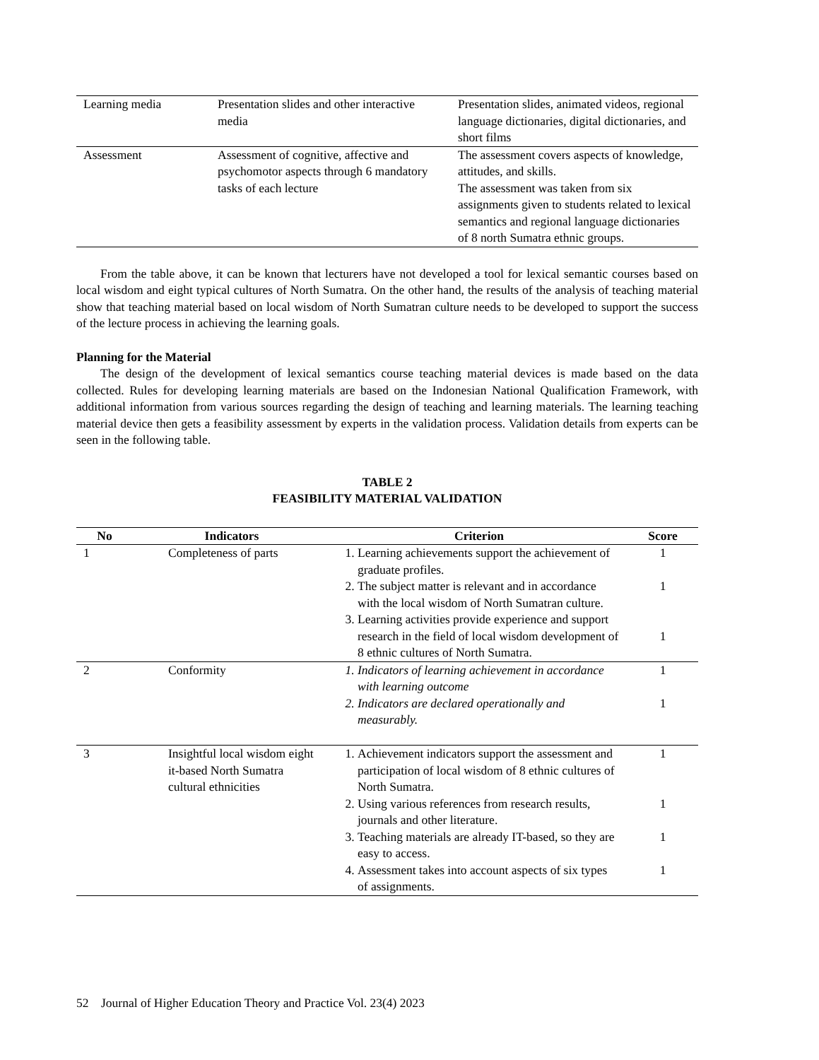| Learning media | Presentation slides and other interactive media | Presentation slides, animated videos, regional language dictionaries, digital dictionaries, and short films |
| Assessment | Assessment of cognitive, affective and psychomotor aspects through 6 mandatory tasks of each lecture | The assessment covers aspects of knowledge, attitudes, and skills. The assessment was taken from six assignments given to students related to lexical semantics and regional language dictionaries of 8 north Sumatra ethnic groups. |
From the table above, it can be known that lecturers have not developed a tool for lexical semantic courses based on local wisdom and eight typical cultures of North Sumatra. On the other hand, the results of the analysis of teaching material show that teaching material based on local wisdom of North Sumatran culture needs to be developed to support the success of the lecture process in achieving the learning goals.
Planning for the Material
The design of the development of lexical semantics course teaching material devices is made based on the data collected. Rules for developing learning materials are based on the Indonesian National Qualification Framework, with additional information from various sources regarding the design of teaching and learning materials. The learning teaching material device then gets a feasibility assessment by experts in the validation process. Validation details from experts can be seen in the following table.
TABLE 2
FEASIBILITY MATERIAL VALIDATION
| No | Indicators | Criterion | Score |
| --- | --- | --- | --- |
| 1 | Completeness of parts | 1. Learning achievements support the achievement of graduate profiles. 2. The subject matter is relevant and in accordance with the local wisdom of North Sumatran culture. 3. Learning activities provide experience and support research in the field of local wisdom development of 8 ethnic cultures of North Sumatra. | 1 1 1 |
| 2 | Conformity | 1. Indicators of learning achievement in accordance with learning outcome 2. Indicators are declared operationally and measurably. | 1 1 |
| 3 | Insightful local wisdom eight it-based North Sumatra cultural ethnicities | 1. Achievement indicators support the assessment and participation of local wisdom of 8 ethnic cultures of North Sumatra. 2. Using various references from research results, journals and other literature. 3. Teaching materials are already IT-based, so they are easy to access. 4. Assessment takes into account aspects of six types of assignments. | 1 1 1 1 |
52 Journal of Higher Education Theory and Practice Vol. 23(4) 2023